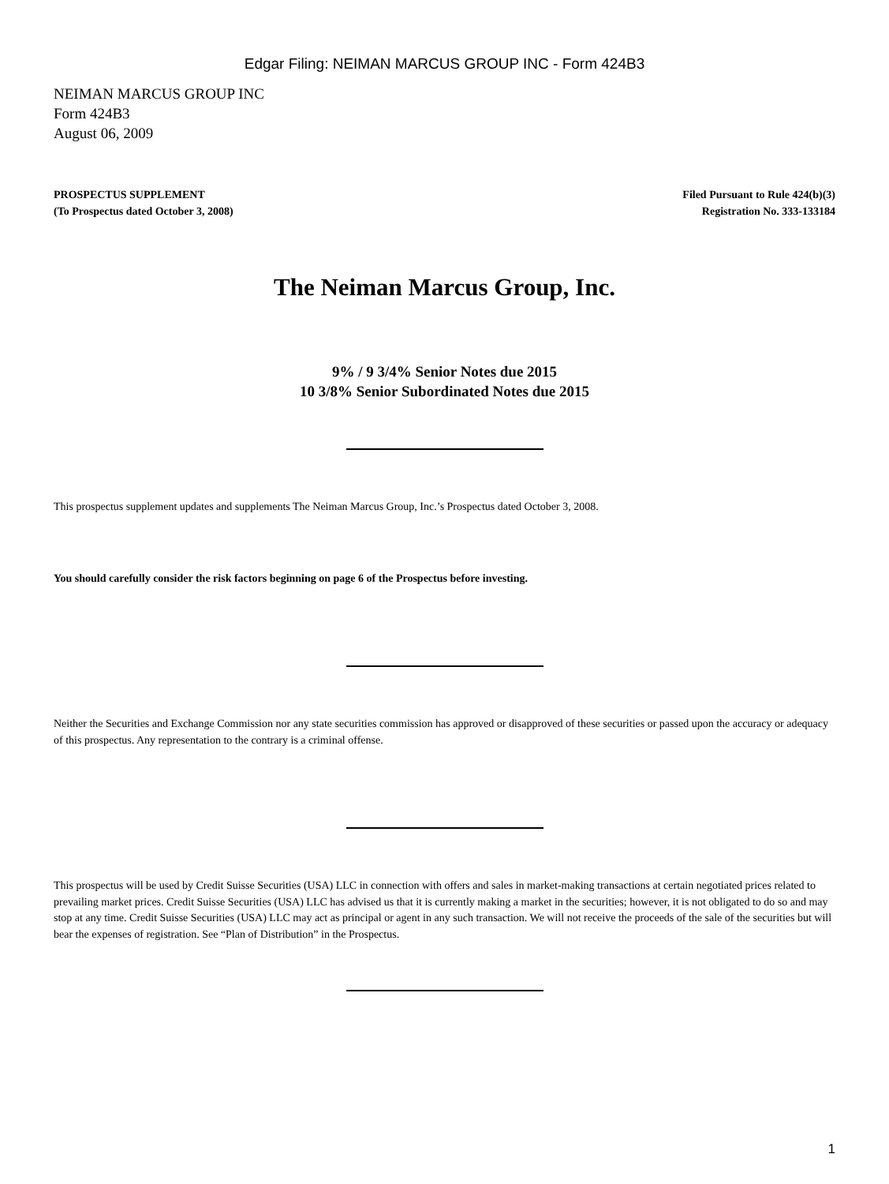Edgar Filing: NEIMAN MARCUS GROUP INC - Form 424B3
NEIMAN MARCUS GROUP INC
Form 424B3
August 06, 2009
PROSPECTUS SUPPLEMENT
(To Prospectus dated October 3, 2008)
Filed Pursuant to Rule 424(b)(3)
Registration No. 333-133184
The Neiman Marcus Group, Inc.
9% / 9 3/4% Senior Notes due 2015
10 3/8% Senior Subordinated Notes due 2015
This prospectus supplement updates and supplements The Neiman Marcus Group, Inc.’s Prospectus dated October 3, 2008.
You should carefully consider the risk factors beginning on page 6 of the Prospectus before investing.
Neither the Securities and Exchange Commission nor any state securities commission has approved or disapproved of these securities or passed upon the accuracy or adequacy of this prospectus. Any representation to the contrary is a criminal offense.
This prospectus will be used by Credit Suisse Securities (USA) LLC in connection with offers and sales in market-making transactions at certain negotiated prices related to prevailing market prices. Credit Suisse Securities (USA) LLC has advised us that it is currently making a market in the securities; however, it is not obligated to do so and may stop at any time. Credit Suisse Securities (USA) LLC may act as principal or agent in any such transaction. We will not receive the proceeds of the sale of the securities but will bear the expenses of registration. See “Plan of Distribution” in the Prospectus.
1